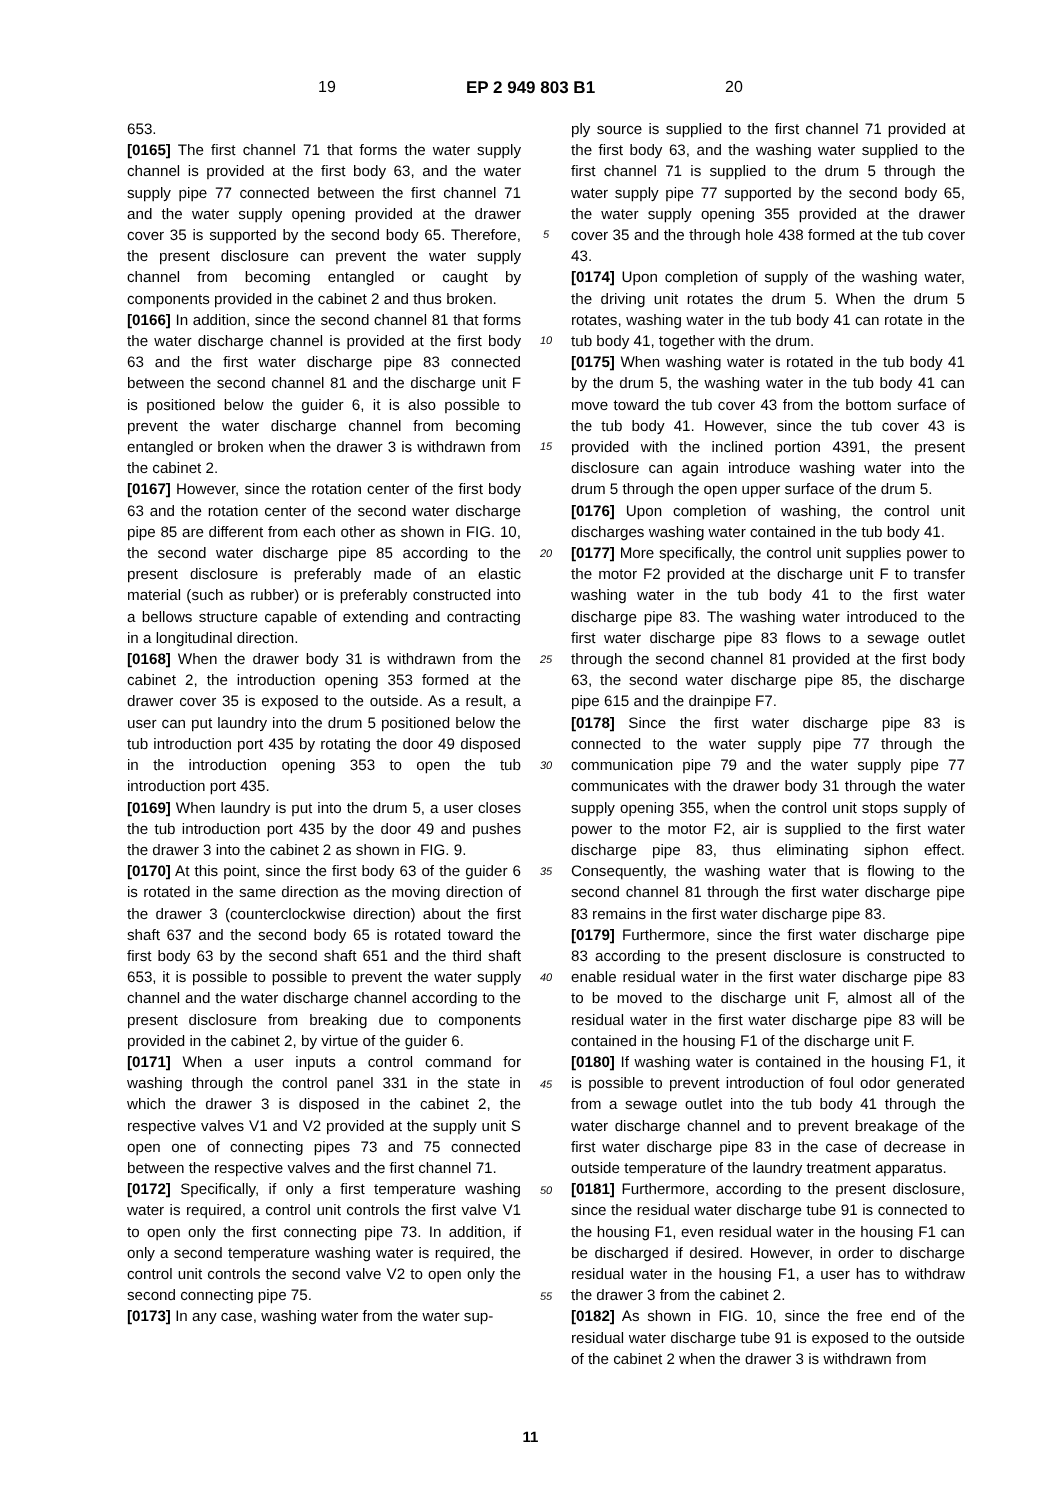19 EP 2 949 803 B1 20
653.
[0165] The first channel 71 that forms the water supply channel is provided at the first body 63, and the water supply pipe 77 connected between the first channel 71 and the water supply opening provided at the drawer cover 35 is supported by the second body 65. Therefore, the present disclosure can prevent the water supply channel from becoming entangled or caught by components provided in the cabinet 2 and thus broken.
[0166] In addition, since the second channel 81 that forms the water discharge channel is provided at the first body 63 and the first water discharge pipe 83 connected between the second channel 81 and the discharge unit F is positioned below the guider 6, it is also possible to prevent the water discharge channel from becoming entangled or broken when the drawer 3 is withdrawn from the cabinet 2.
[0167] However, since the rotation center of the first body 63 and the rotation center of the second water discharge pipe 85 are different from each other as shown in FIG. 10, the second water discharge pipe 85 according to the present disclosure is preferably made of an elastic material (such as rubber) or is preferably constructed into a bellows structure capable of extending and contracting in a longitudinal direction.
[0168] When the drawer body 31 is withdrawn from the cabinet 2, the introduction opening 353 formed at the drawer cover 35 is exposed to the outside. As a result, a user can put laundry into the drum 5 positioned below the tub introduction port 435 by rotating the door 49 disposed in the introduction opening 353 to open the tub introduction port 435.
[0169] When laundry is put into the drum 5, a user closes the tub introduction port 435 by the door 49 and pushes the drawer 3 into the cabinet 2 as shown in FIG. 9.
[0170] At this point, since the first body 63 of the guider 6 is rotated in the same direction as the moving direction of the drawer 3 (counterclockwise direction) about the first shaft 637 and the second body 65 is rotated toward the first body 63 by the second shaft 651 and the third shaft 653, it is possible to possible to prevent the water supply channel and the water discharge channel according to the present disclosure from breaking due to components provided in the cabinet 2, by virtue of the guider 6.
[0171] When a user inputs a control command for washing through the control panel 331 in the state in which the drawer 3 is disposed in the cabinet 2, the respective valves V1 and V2 provided at the supply unit S open one of connecting pipes 73 and 75 connected between the respective valves and the first channel 71.
[0172] Specifically, if only a first temperature washing water is required, a control unit controls the first valve V1 to open only the first connecting pipe 73. In addition, if only a second temperature washing water is required, the control unit controls the second valve V2 to open only the second connecting pipe 75.
[0173] In any case, washing water from the water sup-
5
10
15
20
25
30
35
40
45
50
55
ply source is supplied to the first channel 71 provided at the first body 63, and the washing water supplied to the first channel 71 is supplied to the drum 5 through the water supply pipe 77 supported by the second body 65, the water supply opening 355 provided at the drawer cover 35 and the through hole 438 formed at the tub cover 43.
[0174] Upon completion of supply of the washing water, the driving unit rotates the drum 5. When the drum 5 rotates, washing water in the tub body 41 can rotate in the tub body 41, together with the drum.
[0175] When washing water is rotated in the tub body 41 by the drum 5, the washing water in the tub body 41 can move toward the tub cover 43 from the bottom surface of the tub body 41. However, since the tub cover 43 is provided with the inclined portion 4391, the present disclosure can again introduce washing water into the drum 5 through the open upper surface of the drum 5.
[0176] Upon completion of washing, the control unit discharges washing water contained in the tub body 41.
[0177] More specifically, the control unit supplies power to the motor F2 provided at the discharge unit F to transfer washing water in the tub body 41 to the first water discharge pipe 83. The washing water introduced to the first water discharge pipe 83 flows to a sewage outlet through the second channel 81 provided at the first body 63, the second water discharge pipe 85, the discharge pipe 615 and the drainpipe F7.
[0178] Since the first water discharge pipe 83 is connected to the water supply pipe 77 through the communication pipe 79 and the water supply pipe 77 communicates with the drawer body 31 through the water supply opening 355, when the control unit stops supply of power to the motor F2, air is supplied to the first water discharge pipe 83, thus eliminating siphon effect. Consequently, the washing water that is flowing to the second channel 81 through the first water discharge pipe 83 remains in the first water discharge pipe 83.
[0179] Furthermore, since the first water discharge pipe 83 according to the present disclosure is constructed to enable residual water in the first water discharge pipe 83 to be moved to the discharge unit F, almost all of the residual water in the first water discharge pipe 83 will be contained in the housing F1 of the discharge unit F.
[0180] If washing water is contained in the housing F1, it is possible to prevent introduction of foul odor generated from a sewage outlet into the tub body 41 through the water discharge channel and to prevent breakage of the first water discharge pipe 83 in the case of decrease in outside temperature of the laundry treatment apparatus.
[0181] Furthermore, according to the present disclosure, since the residual water discharge tube 91 is connected to the housing F1, even residual water in the housing F1 can be discharged if desired. However, in order to discharge residual water in the housing F1, a user has to withdraw the drawer 3 from the cabinet 2.
[0182] As shown in FIG. 10, since the free end of the residual water discharge tube 91 is exposed to the outside of the cabinet 2 when the drawer 3 is withdrawn from
11